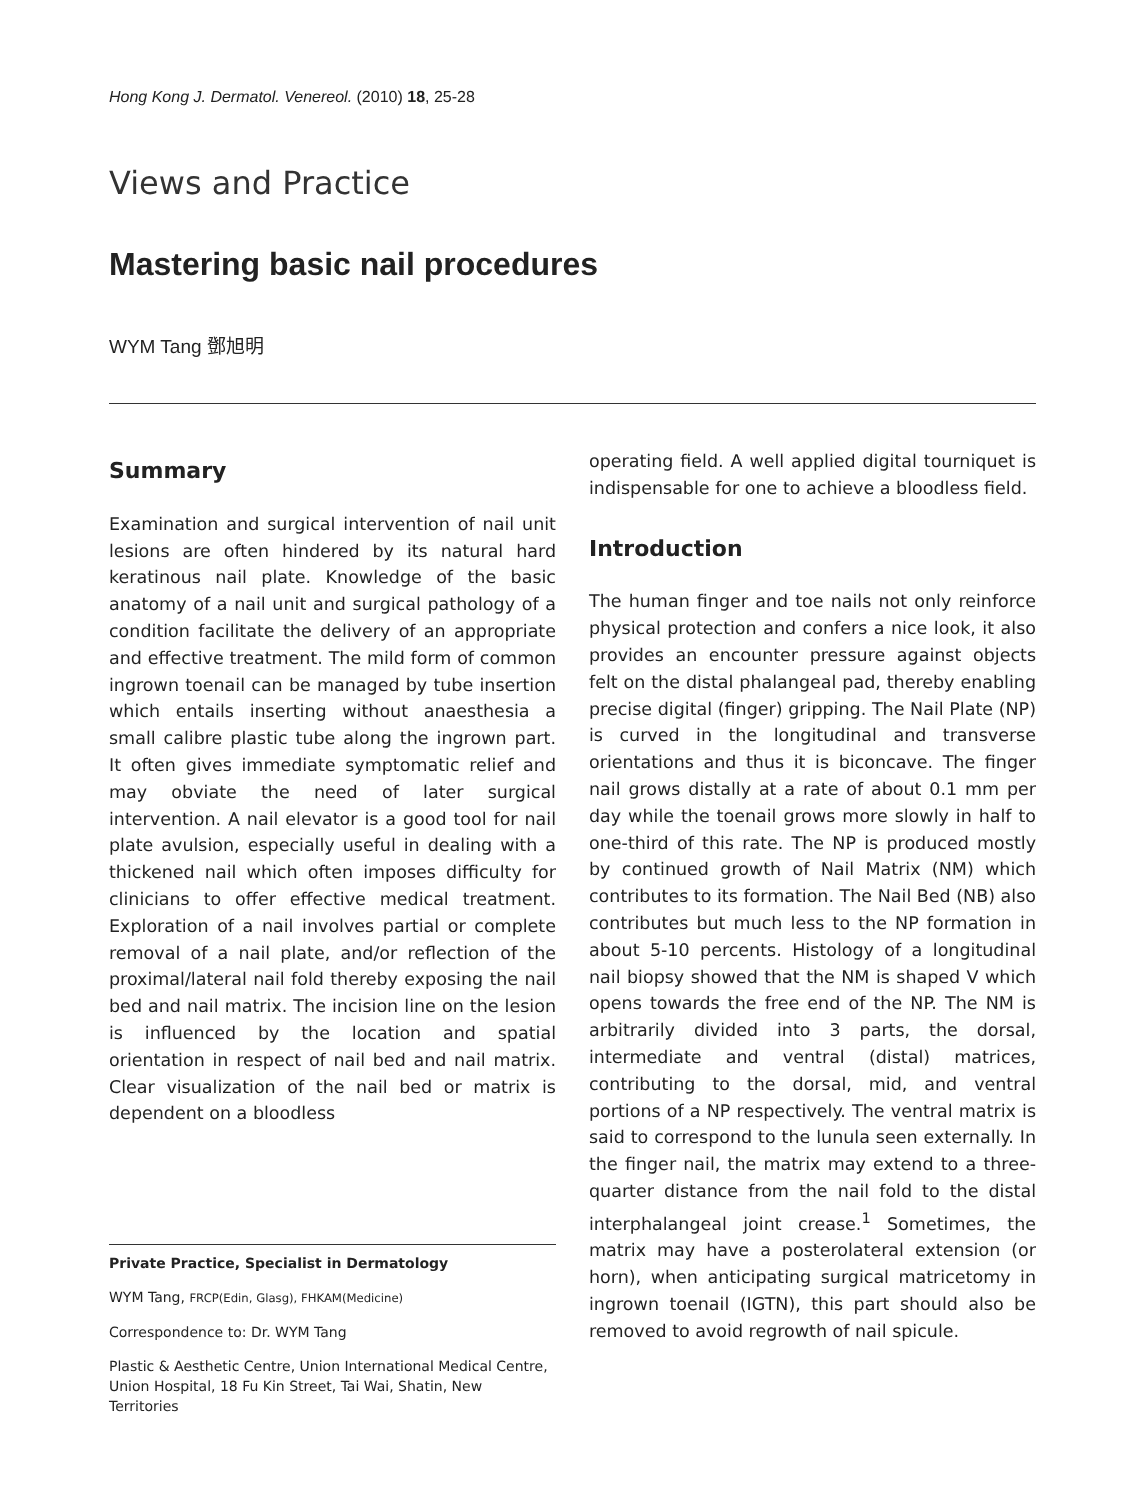Hong Kong J. Dermatol. Venereol. (2010) 18, 25-28
Views and Practice
Mastering basic nail procedures
WYM Tang 鄧旭明
Summary
Examination and surgical intervention of nail unit lesions are often hindered by its natural hard keratinous nail plate. Knowledge of the basic anatomy of a nail unit and surgical pathology of a condition facilitate the delivery of an appropriate and effective treatment. The mild form of common ingrown toenail can be managed by tube insertion which entails inserting without anaesthesia a small calibre plastic tube along the ingrown part. It often gives immediate symptomatic relief and may obviate the need of later surgical intervention. A nail elevator is a good tool for nail plate avulsion, especially useful in dealing with a thickened nail which often imposes difficulty for clinicians to offer effective medical treatment. Exploration of a nail involves partial or complete removal of a nail plate, and/or reflection of the proximal/lateral nail fold thereby exposing the nail bed and nail matrix. The incision line on the lesion is influenced by the location and spatial orientation in respect of nail bed and nail matrix. Clear visualization of the nail bed or matrix is dependent on a bloodless
Private Practice, Specialist in Dermatology
WYM Tang, FRCP(Edin, Glasg), FHKAM(Medicine)
Correspondence to: Dr. WYM Tang
Plastic & Aesthetic Centre, Union International Medical Centre, Union Hospital, 18 Fu Kin Street, Tai Wai, Shatin, New Territories
operating field. A well applied digital tourniquet is indispensable for one to achieve a bloodless field.
Introduction
The human finger and toe nails not only reinforce physical protection and confers a nice look, it also provides an encounter pressure against objects felt on the distal phalangeal pad, thereby enabling precise digital (finger) gripping. The Nail Plate (NP) is curved in the longitudinal and transverse orientations and thus it is biconcave. The finger nail grows distally at a rate of about 0.1 mm per day while the toenail grows more slowly in half to one-third of this rate. The NP is produced mostly by continued growth of Nail Matrix (NM) which contributes to its formation. The Nail Bed (NB) also contributes but much less to the NP formation in about 5-10 percents. Histology of a longitudinal nail biopsy showed that the NM is shaped V which opens towards the free end of the NP. The NM is arbitrarily divided into 3 parts, the dorsal, intermediate and ventral (distal) matrices, contributing to the dorsal, mid, and ventral portions of a NP respectively. The ventral matrix is said to correspond to the lunula seen externally. In the finger nail, the matrix may extend to a three-quarter distance from the nail fold to the distal interphalangeal joint crease.<sup>1</sup> Sometimes, the matrix may have a posterolateral extension (or horn), when anticipating surgical matricetomy in ingrown toenail (IGTN), this part should also be removed to avoid regrowth of nail spicule.